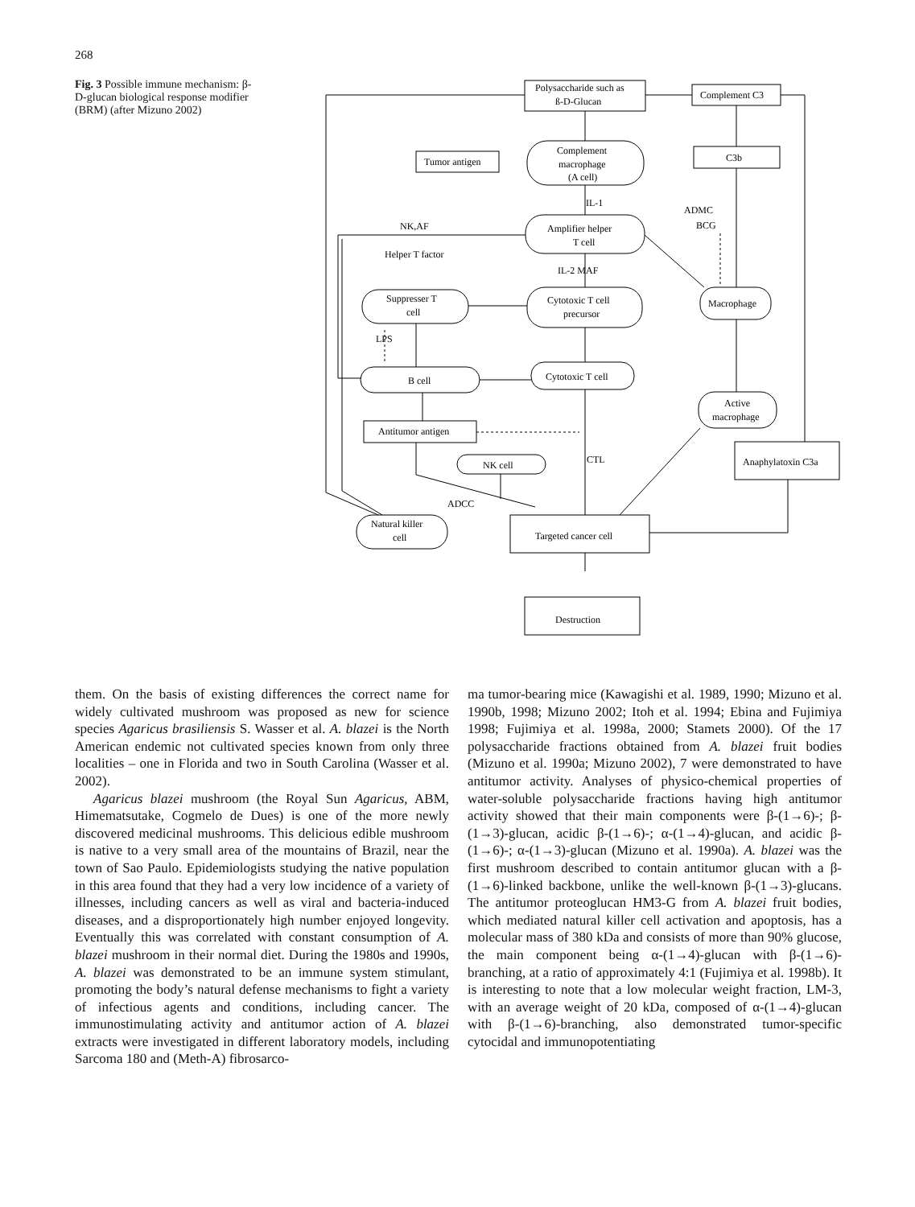268
Fig. 3 Possible immune mechanism: β-D-glucan biological response modifier (BRM) (after Mizuno 2002)
Polysaccharide such as
ß-D-Glucan
Complement C3
Complement
macrophage
(A cell)
Tumor antigen
C3b
IL-1
ADMC
BCG
NK,AF
Amplifier helper
T cell
Helper T factor
IL-2 MAF
Suppresser T
cell
Cytotoxic T cell
precursor
Macrophage
LPS
B cell
Cytotoxic T cell
Active
macrophage
Antitumor antigen
CTL
NK cell
Anaphylatoxin C3a
ADCC
Natural killer
cell
Targeted cancer cell
Destruction
them. On the basis of existing differences the correct name for widely cultivated mushroom was proposed as new for science species Agaricus brasiliensis S. Wasser et al. A. blazei is the North American endemic not cultivated species known from only three localities – one in Florida and two in South Carolina (Wasser et al. 2002).
Agaricus blazei mushroom (the Royal Sun Agaricus, ABM, Himematsutake, Cogmelo de Dues) is one of the more newly discovered medicinal mushrooms. This delicious edible mushroom is native to a very small area of the mountains of Brazil, near the town of Sao Paulo. Epidemiologists studying the native population in this area found that they had a very low incidence of a variety of illnesses, including cancers as well as viral and bacteria-induced diseases, and a disproportionately high number enjoyed longevity. Eventually this was correlated with constant consumption of A. blazei mushroom in their normal diet. During the 1980s and 1990s, A. blazei was demonstrated to be an immune system stimulant, promoting the body’s natural defense mechanisms to fight a variety of infectious agents and conditions, including cancer. The immunostimulating activity and antitumor action of A. blazei extracts were investigated in different laboratory models, including Sarcoma 180 and (Meth-A) fibrosarco-
ma tumor-bearing mice (Kawagishi et al. 1989, 1990; Mizuno et al. 1990b, 1998; Mizuno 2002; Itoh et al. 1994; Ebina and Fujimiya 1998; Fujimiya et al. 1998a, 2000; Stamets 2000). Of the 17 polysaccharide fractions obtained from A. blazei fruit bodies (Mizuno et al. 1990a; Mizuno 2002), 7 were demonstrated to have antitumor activity. Analyses of physico-chemical properties of water-soluble polysaccharide fractions having high antitumor activity showed that their main components were β-(1→6)-; β-(1→3)-glucan, acidic β-(1→6)-; α-(1→4)-glucan, and acidic β-(1→6)-; α-(1→3)-glucan (Mizuno et al. 1990a). A. blazei was the first mushroom described to contain antitumor glucan with a β-(1→6)-linked backbone, unlike the well-known β-(1→3)-glucans. The antitumor proteoglucan HM3-G from A. blazei fruit bodies, which mediated natural killer cell activation and apoptosis, has a molecular mass of 380 kDa and consists of more than 90% glucose, the main component being α-(1→4)-glucan with β-(1→6)-branching, at a ratio of approximately 4:1 (Fujimiya et al. 1998b). It is interesting to note that a low molecular weight fraction, LM-3, with an average weight of 20 kDa, composed of α-(1→4)-glucan with β-(1→6)-branching, also demonstrated tumor-specific cytocidal and immunopotentiating